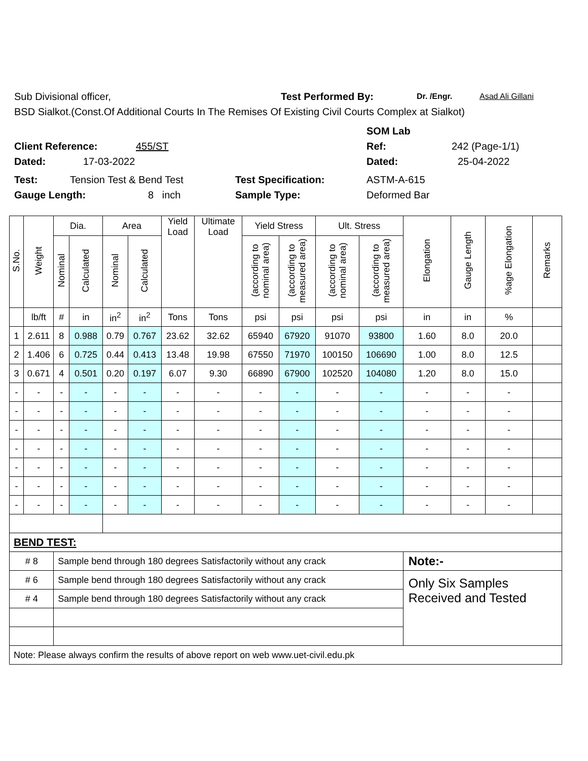Sub Divisional officer, Test Performed By: Dr. /Engr. Asad Ali Gillani
BSD Sialkot.(Const.Of Additional Courts In The Remises Of Existing Civil Courts Complex at Sialkot)
SOM Lab
Client Reference: 455/ST Ref: 242 (Page-1/1)
Dated: 17-03-2022 Dated: 25-04-2022
Test: Tension Test & Bend Test Test Specification: ASTM-A-615
Gauge Length: 8 inch Sample Type: Deformed Bar
| S.No. | Weight | Dia. | | Area | | Yield Load | Ultimate Load | Yield Stress | | Ult. Stress | | Elongation | Gauge Length | %age Elongation | Remarks |
| --- | --- | --- | --- | --- | --- | --- | --- | --- | --- | --- | --- | --- | --- | --- | --- |
| | | Nominal | Calculated | Nominal | Calculated | | | (according to nominal area) | (according to measured area) | (according to nominal area) | (according to measured area) | | | | |
| | lb/ft | # | in | in<sup>2</sup> | in<sup>2</sup> | Tons | Tons | psi | psi | psi | psi | in | in | % | |
| 1 | 2.611 | 8 | 0.988 | 0.79 | 0.767 | 23.62 | 32.62 | 65940 | 67920 | 91070 | 93800 | 1.60 | 8.0 | 20.0 | |
| 2 | 1.406 | 6 | 0.725 | 0.44 | 0.413 | 13.48 | 19.98 | 67550 | 71970 | 100150 | 106690 | 1.00 | 8.0 | 12.5 | |
| 3 | 0.671 | 4 | 0.501 | 0.20 | 0.197 | 6.07 | 9.30 | 66890 | 67900 | 102520 | 104080 | 1.20 | 8.0 | 15.0 | |
| - | - | - | - | - | - | - | - | - | - | - | - | - | - | - | |
| - | - | - | - | - | - | - | - | - | - | - | - | - | - | - | |
| - | - | - | - | - | - | - | - | - | - | - | - | - | - | - | |
| - | - | - | - | - | - | - | - | - | - | - | - | - | - | - | |
| - | - | - | - | - | - | - | - | - | - | - | - | - | - | - | |
| - | - | - | - | - | - | - | - | - | - | - | - | - | - | - | |
| - | - | - | - | - | - | - | - | - | - | - | - | - | - | - | |
| BEND TEST: | | | | | | | | | | | | | | | |
| # 8 | | Sample bend through 180 degrees Satisfactorily without any crack | | | | | | | | | | Note:- | | | |
| # 6 | | Sample bend through 180 degrees Satisfactorily without any crack | | | | | | | | | | Only Six Samples Received and Tested | | | |
| # 4 | | Sample bend through 180 degrees Satisfactorily without any crack | | | | | | | | | | | | | |
| Note: Please always confirm the results of above report on web www.uet-civil.edu.pk | | | | | | | | | | | | | | | |